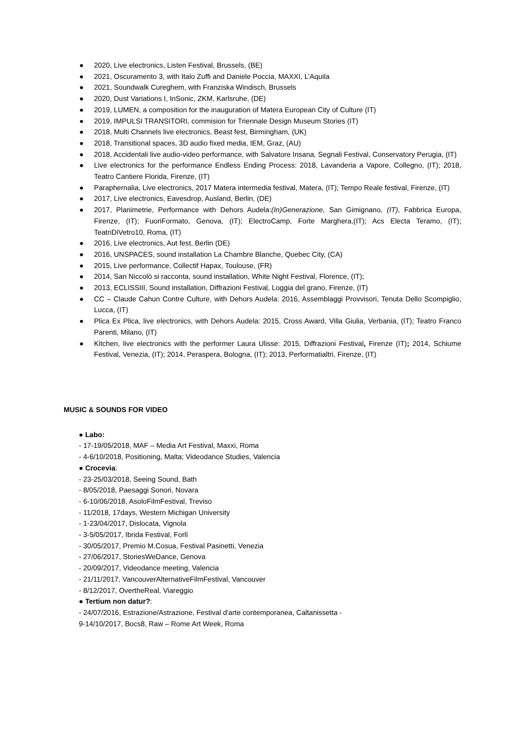● 2020, Live electronics, Listen Festival, Brussels, (BE)
● 2021, Oscuramento 3, with Italo Zuffi and Daniele Poccia, MAXXI, L’Aquila
● 2021, Soundwalk Cureghem, with Franziska Windisch, Brussels
● 2020, Dust Variations I, InSonic, ZKM, Karlsruhe, (DE)
● 2019, LUMEN, a composition for the inauguration of Matera European City of Culture (IT)
● 2019, IMPULSI TRANSITORI, commision for Triennale Design Museum Stories (IT)
● 2018, Multi Channels live electronics, Beast fest, Birmingham, (UK)
● 2018, Transitional spaces, 3D audio fixed media, IEM, Graz, (AU)
● 2018, Accidentali live audio-video performance, with Salvatore Insana, Segnali Festival, Conservatory Perugia, (IT)
● Live electronics for the performance Endless Ending Process: 2018, Lavanderia a Vapore, Collegno, (IT); 2018, Teatro Cantiere Florida, Firenze, (IT)
● Paraphernalia, Live electronics, 2017 Matera intermedia festival, Matera, (IT); Tempo Reale festival, Firenze, (IT)
● 2017, Live electronics, Eavesdrop, Ausland, Berlin, (DE)
● 2017, Planimetrie, Performance with Dehors Audela:(In)Generazione, San Gimignano, (IT), Fabbrica Europa, Firenze, (IT); FuoriFormato, Genova, (IT); ElectroCamp, Forte Marghera,(IT); Acs Electa Teramo, (IT); TeatriDiVetro10, Roma, (IT)
● 2016, Live electronics, Aut fest, Berlin (DE)
● 2016, UNSPACES, sound installation La Chambre Blanche, Quebec City, (CA)
● 2015, Live performance, Collectif Hapax, Toulouse, (FR)
● 2014, San Niccolò si racconta, sound installation, White Night Festival, Florence, (IT);
● 2013, ECLISSIII, Sound installation, Diffrazioni Festival, Loggia del grano, Firenze, (IT)
● CC – Claude Cahun Contre Culture, with Dehors Audela: 2016, Assemblaggi Provvisori, Tenuta Dello Scompiglio, Lucca, (IT)
● Plica Ex Plica, live electronics, with Dehors Audela: 2015, Cross Award, Villa Giulia, Verbania, (IT); Teatro Franco Parenti, Milano, (IT)
● Kitchen, live electronics with the performer Laura Ulisse: 2015, Diffrazioni Festival, Firenze (IT); 2014, Schiume Festival, Venezia, (IT); 2014, Peraspera, Bologna, (IT); 2013, Performatialtri, Firenze, (IT)
MUSIC & SOUNDS FOR VIDEO
● Labo:
- 17-19/05/2018, MAF – Media Art Festival, Maxxi, Roma
- 4-6/10/2018, Positioning, Malta; Videodance Studies, Valencia
● Crocevia:
- 23-25/03/2018, Seeing Sound, Bath
- 8/05/2018, Paesaggi Sonori, Novara
- 6-10/06/2018, AsoloFilmFestival, Treviso
- 11/2018, 17days, Western Michigan University
- 1-23/04/2017, Dislocata, Vignola
- 3-5/05/2017, Ibrida Festival, Forlì
- 30/05/2017, Premio M.Cosua, Festival Pasinetti, Venezia
- 27/06/2017, StoriesWeDance, Genova
- 20/09/2017, Videodance meeting, Valencia
- 21/11/2017, VancouverAlternativeFilmFestival, Vancouver
- 8/12/2017, OvertheReal, Viareggio
● Tertium non datur?:
- 24/07/2016, Estrazione/Astrazione, Festival d'arte contemporanea, Caltanissetta -
9-14/10/2017, Bocs8, Raw – Rome Art Week, Roma